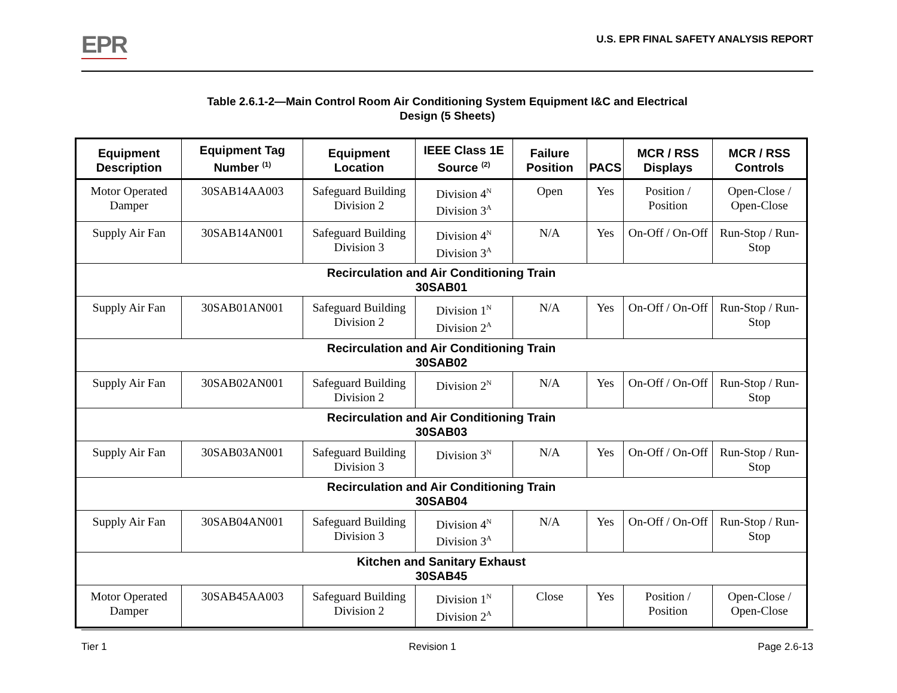EPR
U.S. EPR FINAL SAFETY ANALYSIS REPORT
Table 2.6.1-2—Main Control Room Air Conditioning System Equipment I&C and Electrical
Design (5 Sheets)
| Equipment Description | Equipment Tag Number <sup>(1)</sup> | Equipment Location | IEEE Class 1E Source <sup>(2)</sup> | Failure Position | PACS | MCR / RSS Displays | MCR / RSS Controls |
| --- | --- | --- | --- | --- | --- | --- | --- |
| Motor Operated Damper | 30SAB14AA003 | Safeguard Building Division 2 | Division 4<sup>N</sup> Division 3<sup>A</sup> | Open | Yes | Position / Position | Open-Close / Open-Close |
| Supply Air Fan | 30SAB14AN001 | Safeguard Building Division 3 | Division 4<sup>N</sup> Division 3<sup>A</sup> | N/A | Yes | On-Off / On-Off | Run-Stop / Run-Stop |
| Recirculation and Air Conditioning Train 30SAB01 | | | | | | | |
| Supply Air Fan | 30SAB01AN001 | Safeguard Building Division 2 | Division 1<sup>N</sup> Division 2<sup>A</sup> | N/A | Yes | On-Off / On-Off | Run-Stop / Run-Stop |
| Recirculation and Air Conditioning Train 30SAB02 | | | | | | | |
| Supply Air Fan | 30SAB02AN001 | Safeguard Building Division 2 | Division 2<sup>N</sup> | N/A | Yes | On-Off / On-Off | Run-Stop / Run-Stop |
| Recirculation and Air Conditioning Train 30SAB03 | | | | | | | |
| Supply Air Fan | 30SAB03AN001 | Safeguard Building Division 3 | Division 3<sup>N</sup> | N/A | Yes | On-Off / On-Off | Run-Stop / Run-Stop |
| Recirculation and Air Conditioning Train 30SAB04 | | | | | | | |
| Supply Air Fan | 30SAB04AN001 | Safeguard Building Division 3 | Division 4<sup>N</sup> Division 3<sup>A</sup> | N/A | Yes | On-Off / On-Off | Run-Stop / Run-Stop |
| Kitchen and Sanitary Exhaust 30SAB45 | | | | | | | |
| Motor Operated Damper | 30SAB45AA003 | Safeguard Building Division 2 | Division 1<sup>N</sup> Division 2<sup>A</sup> | Close | Yes | Position / Position | Open-Close / Open-Close |
Tier 1 Revision 1 Page 2.6-13